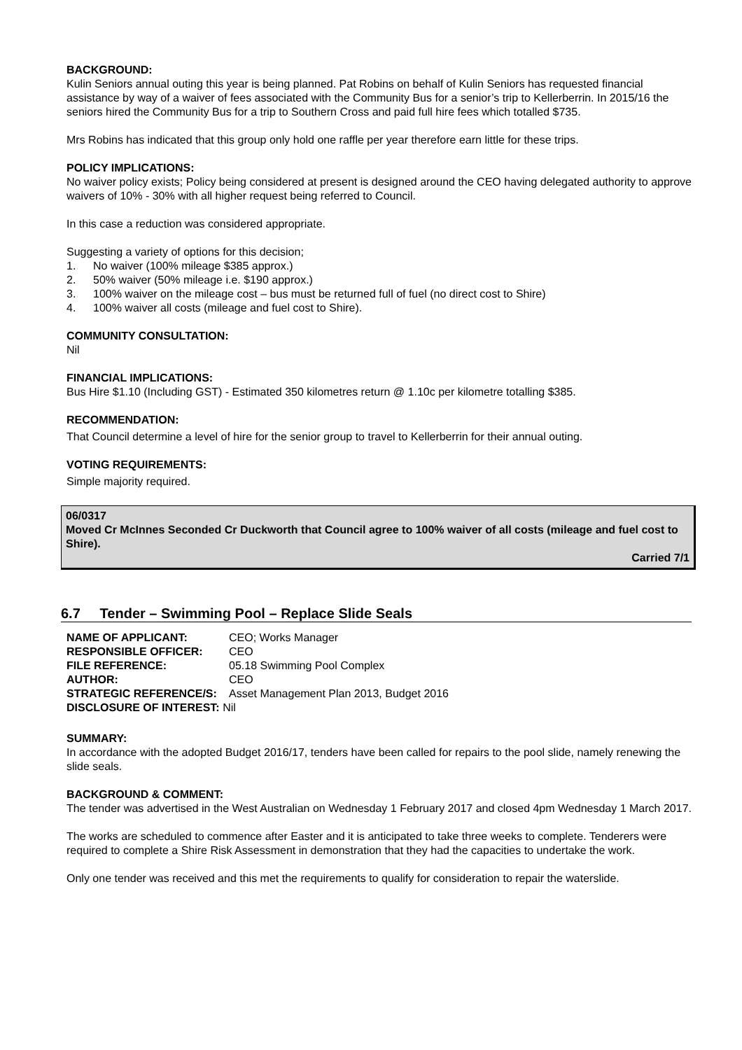BACKGROUND:
Kulin Seniors annual outing this year is being planned. Pat Robins on behalf of Kulin Seniors has requested financial assistance by way of a waiver of fees associated with the Community Bus for a senior’s trip to Kellerberrin. In 2015/16 the seniors hired the Community Bus for a trip to Southern Cross and paid full hire fees which totalled $735.
Mrs Robins has indicated that this group only hold one raffle per year therefore earn little for these trips.
POLICY IMPLICATIONS:
No waiver policy exists; Policy being considered at present is designed around the CEO having delegated authority to approve waivers of 10% - 30% with all higher request being referred to Council.
In this case a reduction was considered appropriate.
Suggesting a variety of options for this decision;
1. No waiver (100% mileage $385 approx.)
2. 50% waiver (50% mileage i.e. $190 approx.)
3. 100% waiver on the mileage cost – bus must be returned full of fuel (no direct cost to Shire)
4. 100% waiver all costs (mileage and fuel cost to Shire).
COMMUNITY CONSULTATION:
Nil
FINANCIAL IMPLICATIONS:
Bus Hire $1.10 (Including GST) - Estimated 350 kilometres return @ 1.10c per kilometre totalling $385.
RECOMMENDATION:
That Council determine a level of hire for the senior group to travel to Kellerberrin for their annual outing.
VOTING REQUIREMENTS:
Simple majority required.
06/0317
Moved Cr McInnes Seconded Cr Duckworth that Council agree to 100% waiver of all costs (mileage and fuel cost to Shire).
Carried 7/1
6.7 Tender – Swimming Pool – Replace Slide Seals
| NAME OF APPLICANT: | CEO; Works Manager |
| RESPONSIBLE OFFICER: | CEO |
| FILE REFERENCE: | 05.18 Swimming Pool Complex |
| AUTHOR: | CEO |
| STRATEGIC REFERENCE/S: | Asset Management Plan 2013, Budget 2016 |
| DISCLOSURE OF INTEREST: Nil | |
SUMMARY:
In accordance with the adopted Budget 2016/17, tenders have been called for repairs to the pool slide, namely renewing the slide seals.
BACKGROUND & COMMENT:
The tender was advertised in the West Australian on Wednesday 1 February 2017 and closed 4pm Wednesday 1 March 2017.
The works are scheduled to commence after Easter and it is anticipated to take three weeks to complete. Tenderers were required to complete a Shire Risk Assessment in demonstration that they had the capacities to undertake the work.
Only one tender was received and this met the requirements to qualify for consideration to repair the waterslide.